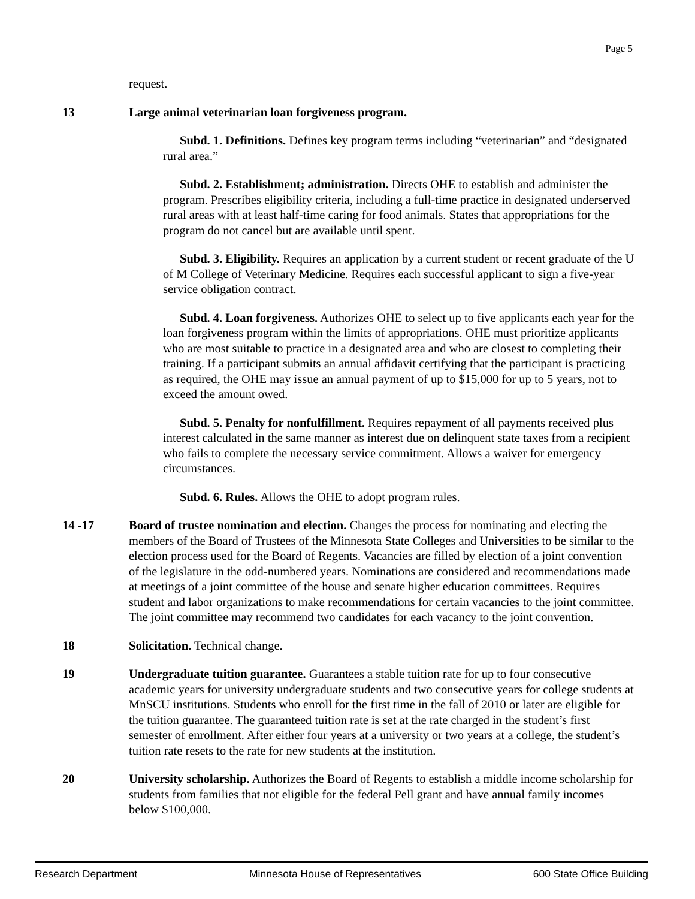Page 5
request.
13 Large animal veterinarian loan forgiveness program.
Subd. 1. Definitions. Defines key program terms including “veterinarian” and “designated rural area.”
Subd. 2. Establishment; administration. Directs OHE to establish and administer the program. Prescribes eligibility criteria, including a full-time practice in designated underserved rural areas with at least half-time caring for food animals. States that appropriations for the program do not cancel but are available until spent.
Subd. 3. Eligibility. Requires an application by a current student or recent graduate of the U of M College of Veterinary Medicine. Requires each successful applicant to sign a five-year service obligation contract.
Subd. 4. Loan forgiveness. Authorizes OHE to select up to five applicants each year for the loan forgiveness program within the limits of appropriations. OHE must prioritize applicants who are most suitable to practice in a designated area and who are closest to completing their training. If a participant submits an annual affidavit certifying that the participant is practicing as required, the OHE may issue an annual payment of up to $15,000 for up to 5 years, not to exceed the amount owed.
Subd. 5. Penalty for nonfulfillment. Requires repayment of all payments received plus interest calculated in the same manner as interest due on delinquent state taxes from a recipient who fails to complete the necessary service commitment. Allows a waiver for emergency circumstances.
Subd. 6. Rules. Allows the OHE to adopt program rules.
14 -17 Board of trustee nomination and election. Changes the process for nominating and electing the members of the Board of Trustees of the Minnesota State Colleges and Universities to be similar to the election process used for the Board of Regents. Vacancies are filled by election of a joint convention of the legislature in the odd-numbered years. Nominations are considered and recommendations made at meetings of a joint committee of the house and senate higher education committees. Requires student and labor organizations to make recommendations for certain vacancies to the joint committee. The joint committee may recommend two candidates for each vacancy to the joint convention.
18 Solicitation. Technical change.
19 Undergraduate tuition guarantee. Guarantees a stable tuition rate for up to four consecutive academic years for university undergraduate students and two consecutive years for college students at MnSCU institutions. Students who enroll for the first time in the fall of 2010 or later are eligible for the tuition guarantee. The guaranteed tuition rate is set at the rate charged in the student’s first semester of enrollment. After either four years at a university or two years at a college, the student’s tuition rate resets to the rate for new students at the institution.
20 University scholarship. Authorizes the Board of Regents to establish a middle income scholarship for students from families that not eligible for the federal Pell grant and have annual family incomes below $100,000.
Research Department Minnesota House of Representatives 600 State Office Building